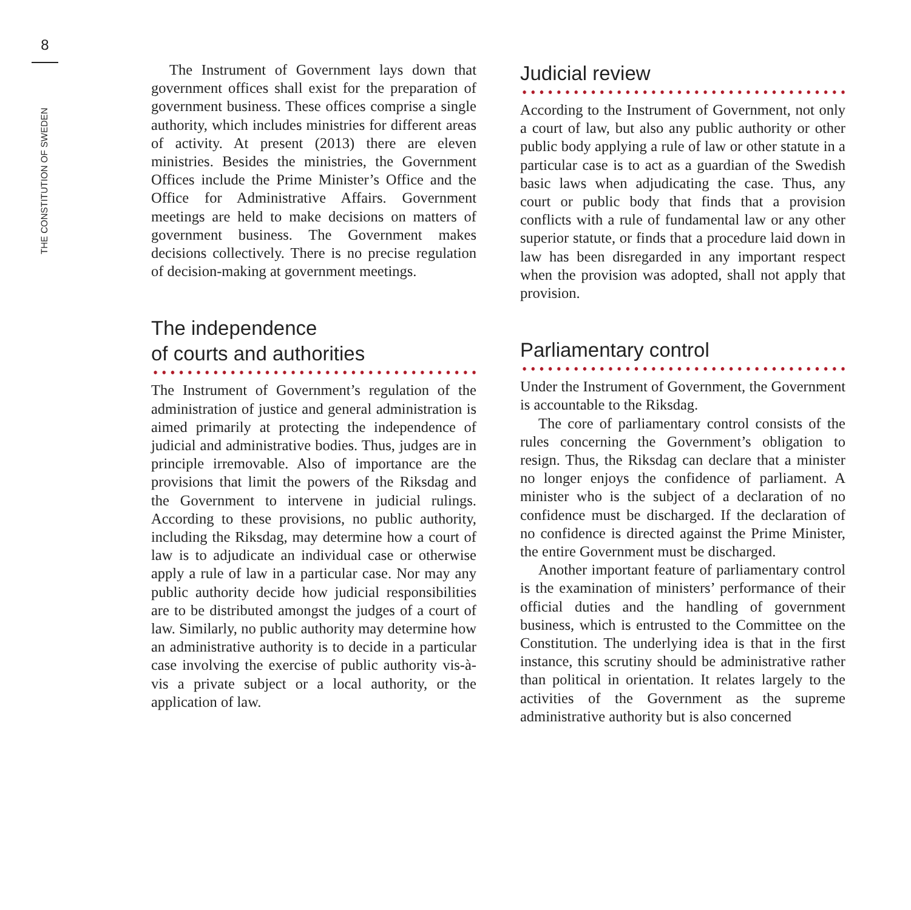8
THE CONSTITUTION OF SWEDEN
The Instrument of Government lays down that government offices shall exist for the preparation of government business. These offices comprise a single authority, which includes ministries for different areas of activity. At present (2013) there are eleven ministries. Besides the ministries, the Government Offices include the Prime Minister’s Office and the Office for Administrative Affairs. Government meetings are held to make decisions on matters of government business. The Government makes decisions collectively. There is no precise regulation of decision-making at government meetings.
The independence
of courts and authorities
The Instrument of Government’s regulation of the administration of justice and general administration is aimed primarily at protecting the independence of judicial and administrative bodies. Thus, judges are in principle irremovable. Also of importance are the provisions that limit the powers of the Riksdag and the Government to intervene in judicial rulings. According to these provisions, no public authority, including the Riksdag, may determine how a court of law is to adjudicate an individual case or otherwise apply a rule of law in a particular case. Nor may any public authority decide how judicial responsibilities are to be distributed amongst the judges of a court of law. Similarly, no public authority may determine how an administrative authority is to decide in a particular case involving the exercise of public authority vis-à-vis a private subject or a local authority, or the application of law.
Judicial review
According to the Instrument of Government, not only a court of law, but also any public authority or other public body applying a rule of law or other statute in a particular case is to act as a guardian of the Swedish basic laws when adjudicating the case. Thus, any court or public body that finds that a provision conflicts with a rule of fundamental law or any other superior statute, or finds that a procedure laid down in law has been disregarded in any important respect when the provision was adopted, shall not apply that provision.
Parliamentary control
Under the Instrument of Government, the Government is accountable to the Riksdag.
The core of parliamentary control consists of the rules concerning the Government’s obligation to resign. Thus, the Riksdag can declare that a minister no longer enjoys the confidence of parliament. A minister who is the subject of a declaration of no confidence must be discharged. If the declaration of no confidence is directed against the Prime Minister, the entire Government must be discharged.
Another important feature of parliamentary control is the examination of ministers’ performance of their official duties and the handling of government business, which is entrusted to the Committee on the Constitution. The underlying idea is that in the first instance, this scrutiny should be administrative rather than political in orientation. It relates largely to the activities of the Government as the supreme administrative authority but is also concerned